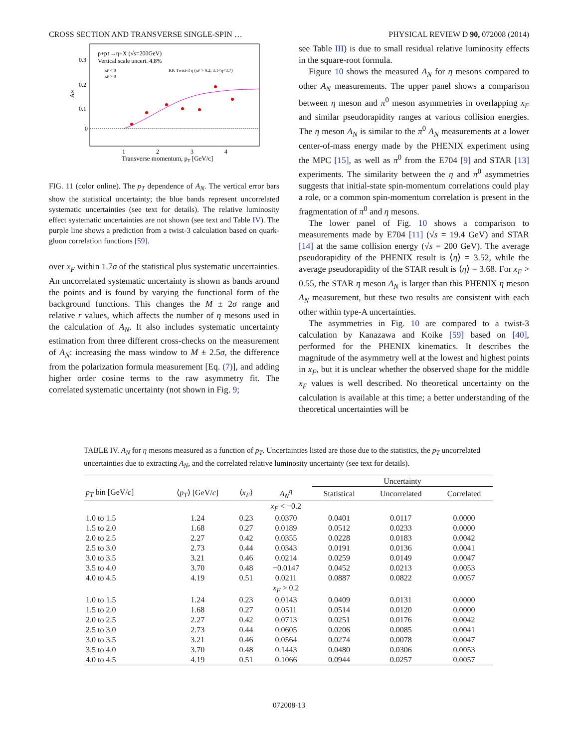CROSS SECTION AND TRANSVERSE SINGLE-SPIN … PHYSICAL REVIEW D 90, 072008 (2014)
0.3
0.2
0.1
0
1
2
3
4
Transverse momentum, pT [GeV/c]
AN
p+p↑→η+X (√s=200GeV)
Vertical scale uncert. 4.8%
xF < 0
xF > 0
KK Twist-3 η (xF > 0.2, 3.1<η<3.7)
FIG. 11 (color online). The p<sub>T</sub> dependence of A<sub>N</sub>. The vertical error bars show the statistical uncertainty; the blue bands represent uncorrelated systematic uncertainties (see text for details). The relative luminosity effect systematic uncertainties are not shown (see text and Table IV). The purple line shows a prediction from a twist-3 calculation based on quark-gluon correlation functions [59].
over x<sub>F</sub> within 1.7σ of the statistical plus systematic uncertainties. An uncorrelated systematic uncertainty is shown as bands around the points and is found by varying the functional form of the background functions. This changes the M ± 2σ range and relative r values, which affects the number of η mesons used in the calculation of A<sub>N</sub>. It also includes systematic uncertainty estimation from three different cross-checks on the measurement of A<sub>N</sub>: increasing the mass window to M ± 2.5σ, the difference from the polarization formula measurement [Eq. (7)], and adding higher order cosine terms to the raw asymmetry fit. The correlated systematic uncertainty (not shown in Fig. 9;
see Table III) is due to small residual relative luminosity effects in the square-root formula.
Figure 10 shows the measured A<sub>N</sub> for η mesons compared to other A<sub>N</sub> measurements. The upper panel shows a comparison between η meson and π<sup>0</sup> meson asymmetries in overlapping x<sub>F</sub> and similar pseudorapidity ranges at various collision energies. The η meson A<sub>N</sub> is similar to the π<sup>0</sup> A<sub>N</sub> measurements at a lower center-of-mass energy made by the PHENIX experiment using the MPC [15], as well as π<sup>0</sup> from the E704 [9] and STAR [13] experiments. The similarity between the η and π<sup>0</sup> asymmetries suggests that initial-state spin-momentum correlations could play a role, or a common spin-momentum correlation is present in the fragmentation of π<sup>0</sup> and η mesons.
The lower panel of Fig. 10 shows a comparison to measurements made by E704 [11] (√s = 19.4 GeV) and STAR [14] at the same collision energy (√s = 200 GeV). The average pseudorapidity of the PHENIX result is ⟨η⟩ = 3.52, while the average pseudorapidity of the STAR result is ⟨η⟩ = 3.68. For x<sub>F</sub> > 0.55, the STAR η meson A<sub>N</sub> is larger than this PHENIX η meson A<sub>N</sub> measurement, but these two results are consistent with each other within type-A uncertainties.
The asymmetries in Fig. 10 are compared to a twist-3 calculation by Kanazawa and Koike [59] based on [40], performed for the PHENIX kinematics. It describes the magnitude of the asymmetry well at the lowest and highest points in x<sub>F</sub>, but it is unclear whether the observed shape for the middle x<sub>F</sub> values is well described. No theoretical uncertainty on the calculation is available at this time; a better understanding of the theoretical uncertainties will be
TABLE IV. A<sub>N</sub> for η mesons measured as a function of p<sub>T</sub>. Uncertainties listed are those due to the statistics, the p<sub>T</sub> uncorrelated uncertainties due to extracting A<sub>N</sub>, and the correlated relative luminosity uncertainty (see text for details).
| | | | | Uncertainty | | |
| --- | --- | --- | --- | --- | --- | --- |
| p<sub>T</sub> bin [GeV/ c ] | ⟨ p<sub>T</sub> ⟩ [GeV/ c ] | ⟨ x<sub>F</sub> ⟩ | A<sub>N</sub><sup>η</sup> | Statistical | Uncorrelated | Correlated |
| | | | x<sub>F</sub> < −0.2 | | | |
| 1.0 to 1.5 | 1.24 | 0.23 | 0.0370 | 0.0401 | 0.0117 | 0.0000 |
| 1.5 to 2.0 | 1.68 | 0.27 | 0.0189 | 0.0512 | 0.0233 | 0.0000 |
| 2.0 to 2.5 | 2.27 | 0.42 | 0.0355 | 0.0228 | 0.0183 | 0.0042 |
| 2.5 to 3.0 | 2.73 | 0.44 | 0.0343 | 0.0191 | 0.0136 | 0.0041 |
| 3.0 to 3.5 | 3.21 | 0.46 | 0.0214 | 0.0259 | 0.0149 | 0.0047 |
| 3.5 to 4.0 | 3.70 | 0.48 | −0.0147 | 0.0452 | 0.0213 | 0.0053 |
| 4.0 to 4.5 | 4.19 | 0.51 | 0.0211 | 0.0887 | 0.0822 | 0.0057 |
| | | | x<sub>F</sub> > 0.2 | | | |
| 1.0 to 1.5 | 1.24 | 0.23 | 0.0143 | 0.0409 | 0.0131 | 0.0000 |
| 1.5 to 2.0 | 1.68 | 0.27 | 0.0511 | 0.0514 | 0.0120 | 0.0000 |
| 2.0 to 2.5 | 2.27 | 0.42 | 0.0713 | 0.0251 | 0.0176 | 0.0042 |
| 2.5 to 3.0 | 2.73 | 0.44 | 0.0605 | 0.0206 | 0.0085 | 0.0041 |
| 3.0 to 3.5 | 3.21 | 0.46 | 0.0564 | 0.0274 | 0.0078 | 0.0047 |
| 3.5 to 4.0 | 3.70 | 0.48 | 0.1443 | 0.0480 | 0.0306 | 0.0053 |
| 4.0 to 4.5 | 4.19 | 0.51 | 0.1066 | 0.0944 | 0.0257 | 0.0057 |
072008-13